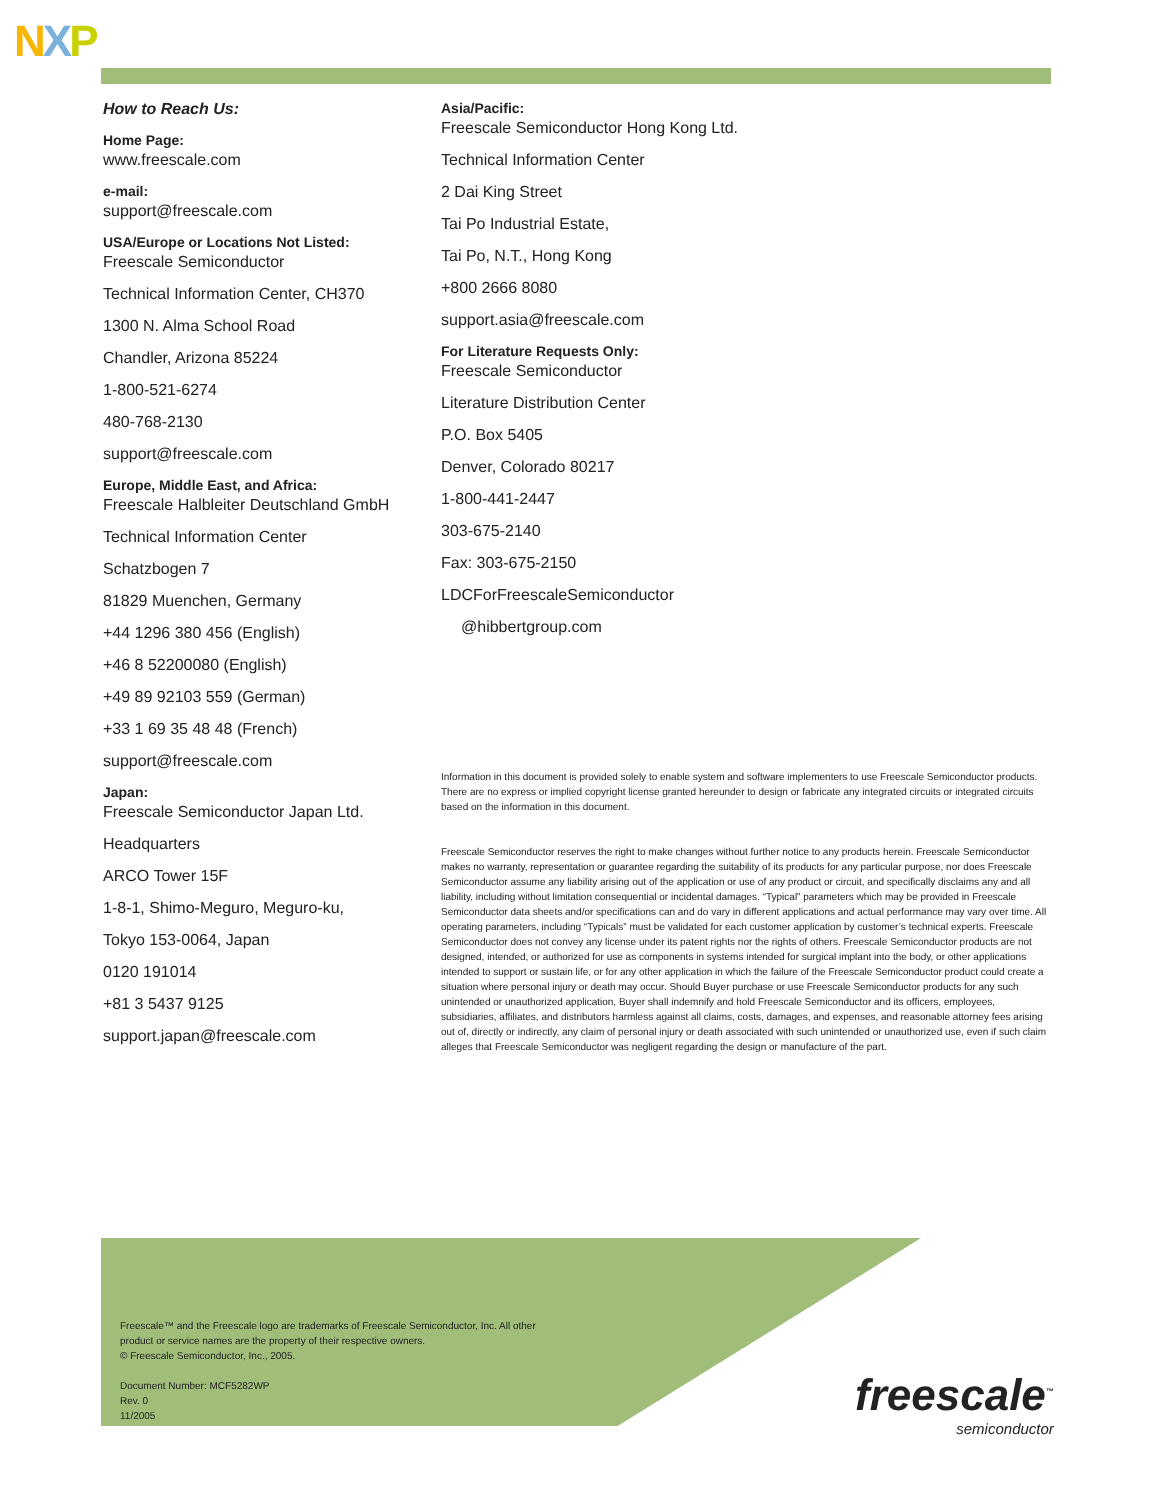NXP
How to Reach Us:
Home Page:
www.freescale.com
e-mail:
support@freescale.com
USA/Europe or Locations Not Listed:
Freescale Semiconductor
Technical Information Center, CH370
1300 N. Alma School Road
Chandler, Arizona 85224
1-800-521-6274
480-768-2130
support@freescale.com
Europe, Middle East, and Africa:
Freescale Halbleiter Deutschland GmbH
Technical Information Center
Schatzbogen 7
81829 Muenchen, Germany
+44 1296 380 456 (English)
+46 8 52200080 (English)
+49 89 92103 559 (German)
+33 1 69 35 48 48 (French)
support@freescale.com
Japan:
Freescale Semiconductor Japan Ltd.
Headquarters
ARCO Tower 15F
1-8-1, Shimo-Meguro, Meguro-ku,
Tokyo 153-0064, Japan
0120 191014
+81 3 5437 9125
support.japan@freescale.com
Asia/Pacific:
Freescale Semiconductor Hong Kong Ltd.
Technical Information Center
2 Dai King Street
Tai Po Industrial Estate,
Tai Po, N.T., Hong Kong
+800 2666 8080
support.asia@freescale.com
For Literature Requests Only:
Freescale Semiconductor
Literature Distribution Center
P.O. Box 5405
Denver, Colorado 80217
1-800-441-2447
303-675-2140
Fax: 303-675-2150
LDCForFreescaleSemiconductor
@hibbertgroup.com
Information in this document is provided solely to enable system and software implementers to use Freescale Semiconductor products. There are no express or implied copyright license granted hereunder to design or fabricate any integrated circuits or integrated circuits based on the information in this document.
Freescale Semiconductor reserves the right to make changes without further notice to any products herein. Freescale Semiconductor makes no warranty, representation or guarantee regarding the suitability of its products for any particular purpose, nor does Freescale Semiconductor assume any liability arising out of the application or use of any product or circuit, and specifically disclaims any and all liability, including without limitation consequential or incidental damages. “Typical” parameters which may be provided in Freescale Semiconductor data sheets and/or specifications can and do vary in different applications and actual performance may vary over time. All operating parameters, including “Typicals” must be validated for each customer application by customer’s technical experts. Freescale Semiconductor does not convey any license under its patent rights nor the rights of others. Freescale Semiconductor products are not designed, intended, or authorized for use as components in systems intended for surgical implant into the body, or other applications intended to support or sustain life, or for any other application in which the failure of the Freescale Semiconductor product could create a situation where personal injury or death may occur. Should Buyer purchase or use Freescale Semiconductor products for any such unintended or unauthorized application, Buyer shall indemnify and hold Freescale Semiconductor and its officers, employees, subsidiaries, affiliates, and distributors harmless against all claims, costs, damages, and expenses, and reasonable attorney fees arising out of, directly or indirectly, any claim of personal injury or death associated with such unintended or unauthorized use, even if such claim alleges that Freescale Semiconductor was negligent regarding the design or manufacture of the part.
Freescale™ and the Freescale logo are trademarks of Freescale Semiconductor, Inc. All other
product or service names are the property of their respective owners.
© Freescale Semiconductor, Inc., 2005.
Document Number: MCF5282WP
Rev. 0
11/2005
freescale<sup>™</sup>
semiconductor